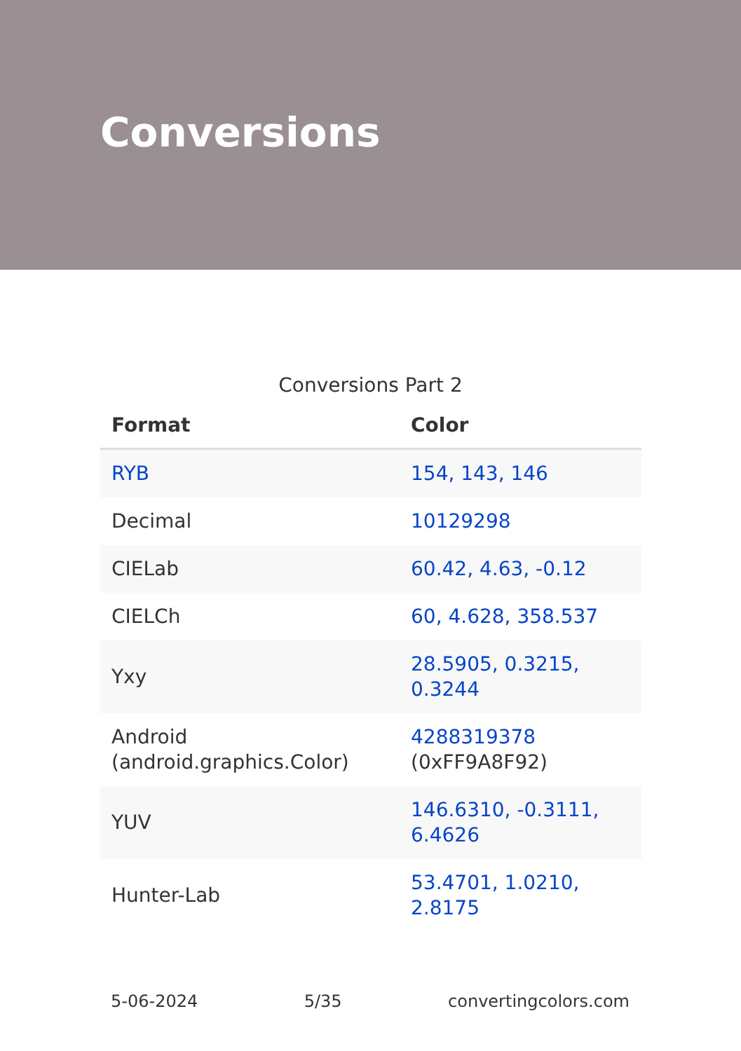Conversions
Conversions Part 2
| Format | Color |
| --- | --- |
| RYB | 154, 143, 146 |
| Decimal | 10129298 |
| CIELab | 60.42, 4.63, -0.12 |
| CIELCh | 60, 4.628, 358.537 |
| Yxy | 28.5905, 0.3215, 0.3244 |
| Android (android.graphics.Color) | 4288319378 (0xFF9A8F92) |
| YUV | 146.6310, -0.3111, 6.4626 |
| Hunter-Lab | 53.4701, 1.0210, 2.8175 |
5-06-2024 5/35 convertingcolors.com